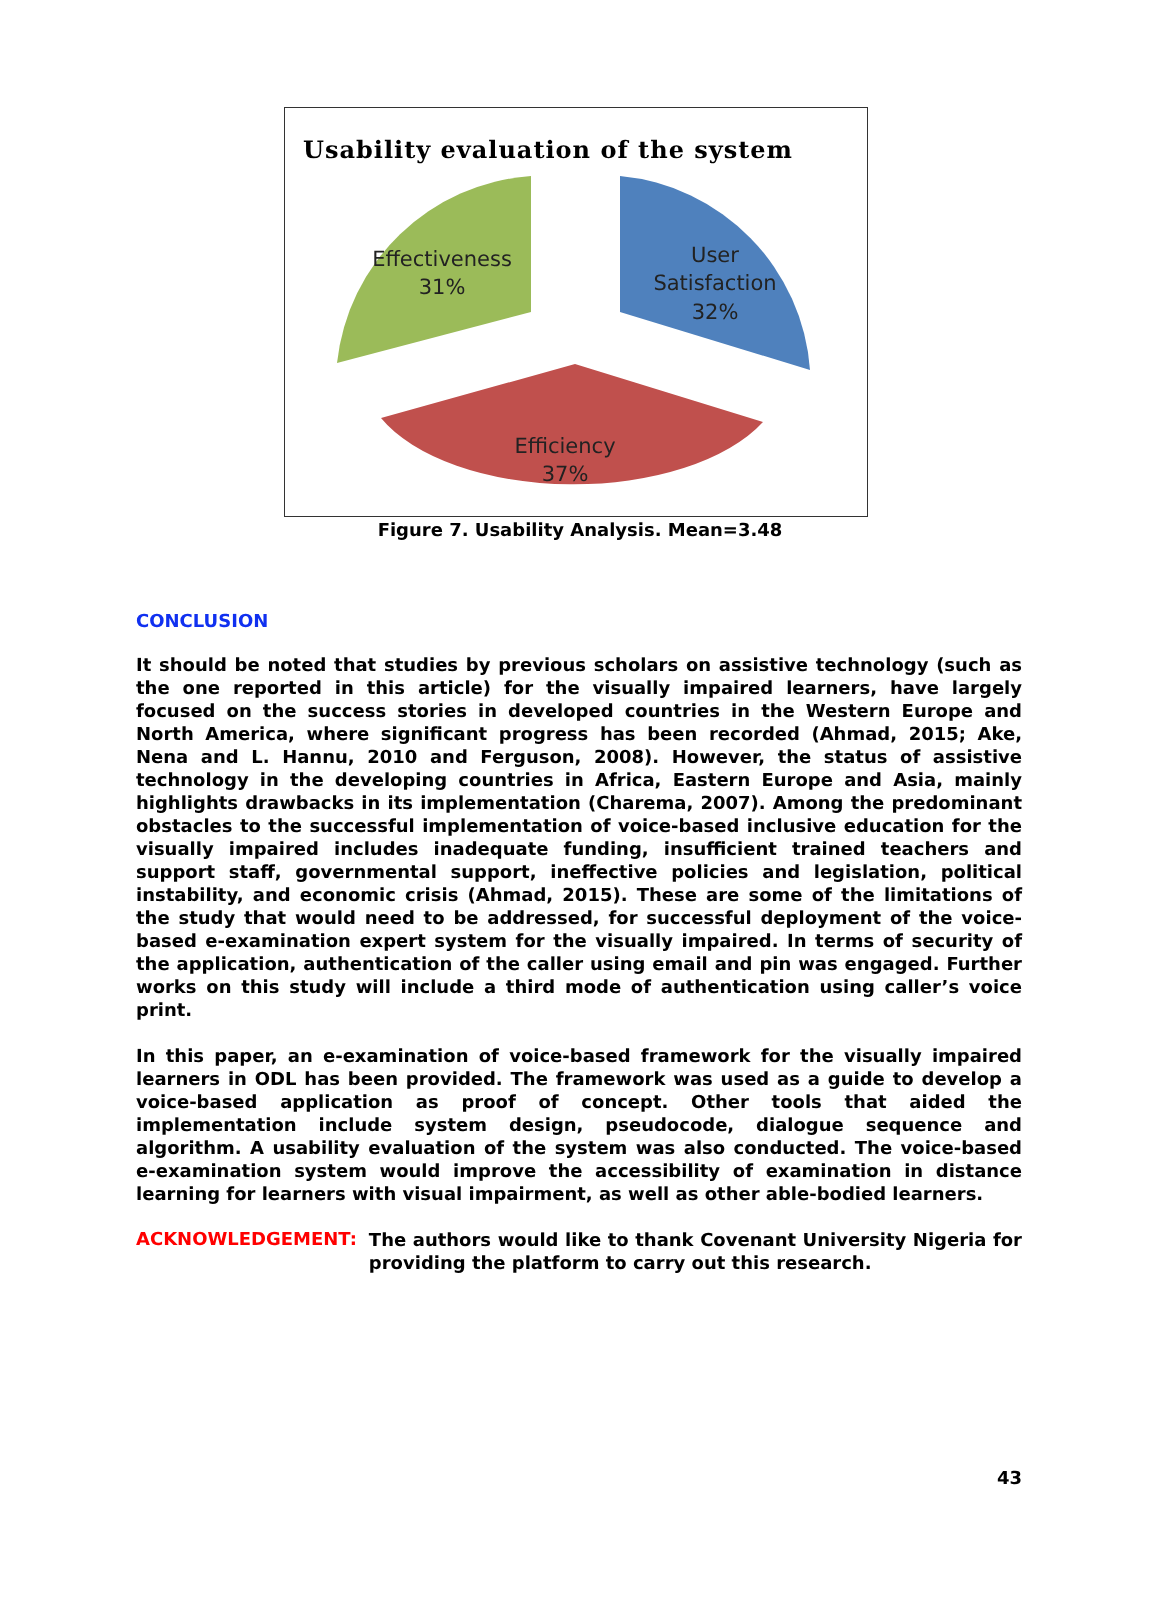Usability evaluation of the system
Effectiveness
31%
User
Satisfaction
32%
Efficiency
37%
Figure 7. Usability Analysis. Mean=3.48
CONCLUSION
It should be noted that studies by previous scholars on assistive technology (such as the one reported in this article) for the visually impaired learners, have largely focused on the success stories in developed countries in the Western Europe and North America, where significant progress has been recorded (Ahmad, 2015; Ake, Nena and L. Hannu, 2010 and Ferguson, 2008). However, the status of assistive technology in the developing countries in Africa, Eastern Europe and Asia, mainly highlights drawbacks in its implementation (Charema, 2007). Among the predominant obstacles to the successful implementation of voice-based inclusive education for the visually impaired includes inadequate funding, insufficient trained teachers and support staff, governmental support, ineffective policies and legislation, political instability, and economic crisis (Ahmad, 2015). These are some of the limitations of the study that would need to be addressed, for successful deployment of the voice-based e-examination expert system for the visually impaired. In terms of security of the application, authentication of the caller using email and pin was engaged. Further works on this study will include a third mode of authentication using caller’s voice print.
In this paper, an e-examination of voice-based framework for the visually impaired learners in ODL has been provided. The framework was used as a guide to develop a voice-based application as proof of concept. Other tools that aided the implementation include system design, pseudocode, dialogue sequence and algorithm. A usability evaluation of the system was also conducted. The voice-based e-examination system would improve the accessibility of examination in distance learning for learners with visual impairment, as well as other able-bodied learners.
ACKNOWLEDGEMENT:
The authors would like to thank Covenant University Nigeria for providing the platform to carry out this research.
43